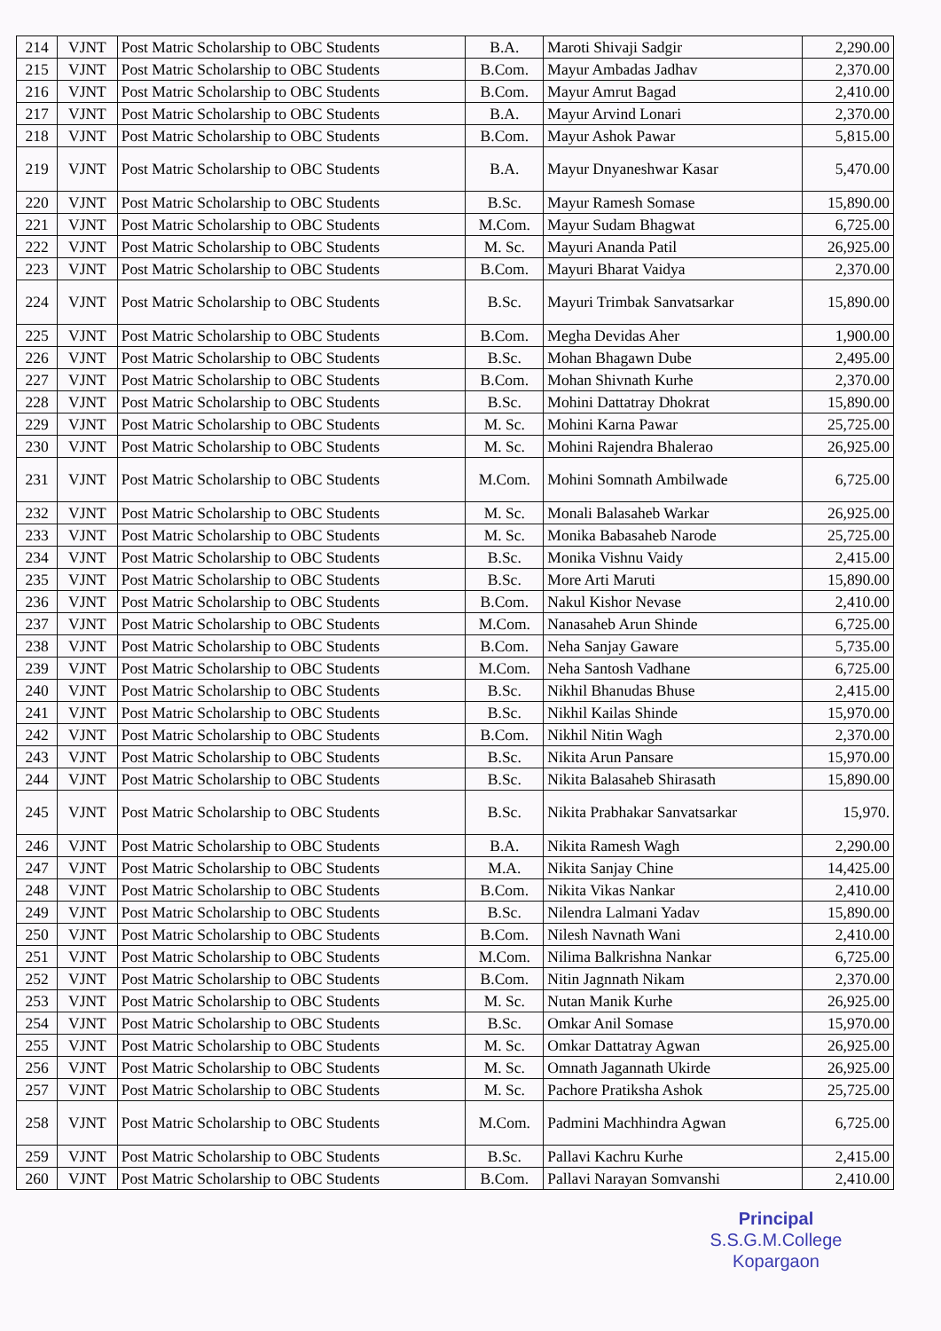| 214 | VJNT | Post Matric Scholarship to OBC Students | B.A. | Maroti Shivaji Sadgir | 2,290.00 |
| 215 | VJNT | Post Matric Scholarship to OBC Students | B.Com. | Mayur Ambadas Jadhav | 2,370.00 |
| 216 | VJNT | Post Matric Scholarship to OBC Students | B.Com. | Mayur Amrut Bagad | 2,410.00 |
| 217 | VJNT | Post Matric Scholarship to OBC Students | B.A. | Mayur Arvind Lonari | 2,370.00 |
| 218 | VJNT | Post Matric Scholarship to OBC Students | B.Com. | Mayur Ashok Pawar | 5,815.00 |
| 219 | VJNT | Post Matric Scholarship to OBC Students | B.A. | Mayur Dnyaneshwar Kasar | 5,470.00 |
| 220 | VJNT | Post Matric Scholarship to OBC Students | B.Sc. | Mayur Ramesh Somase | 15,890.00 |
| 221 | VJNT | Post Matric Scholarship to OBC Students | M.Com. | Mayur Sudam Bhagwat | 6,725.00 |
| 222 | VJNT | Post Matric Scholarship to OBC Students | M. Sc. | Mayuri Ananda Patil | 26,925.00 |
| 223 | VJNT | Post Matric Scholarship to OBC Students | B.Com. | Mayuri Bharat Vaidya | 2,370.00 |
| 224 | VJNT | Post Matric Scholarship to OBC Students | B.Sc. | Mayuri Trimbak Sanvatsarkar | 15,890.00 |
| 225 | VJNT | Post Matric Scholarship to OBC Students | B.Com. | Megha Devidas Aher | 1,900.00 |
| 226 | VJNT | Post Matric Scholarship to OBC Students | B.Sc. | Mohan Bhagawn Dube | 2,495.00 |
| 227 | VJNT | Post Matric Scholarship to OBC Students | B.Com. | Mohan Shivnath Kurhe | 2,370.00 |
| 228 | VJNT | Post Matric Scholarship to OBC Students | B.Sc. | Mohini Dattatray Dhokrat | 15,890.00 |
| 229 | VJNT | Post Matric Scholarship to OBC Students | M. Sc. | Mohini Karna Pawar | 25,725.00 |
| 230 | VJNT | Post Matric Scholarship to OBC Students | M. Sc. | Mohini Rajendra Bhalerao | 26,925.00 |
| 231 | VJNT | Post Matric Scholarship to OBC Students | M.Com. | Mohini Somnath Ambilwade | 6,725.00 |
| 232 | VJNT | Post Matric Scholarship to OBC Students | M. Sc. | Monali Balasaheb Warkar | 26,925.00 |
| 233 | VJNT | Post Matric Scholarship to OBC Students | M. Sc. | Monika Babasaheb Narode | 25,725.00 |
| 234 | VJNT | Post Matric Scholarship to OBC Students | B.Sc. | Monika Vishnu Vaidy | 2,415.00 |
| 235 | VJNT | Post Matric Scholarship to OBC Students | B.Sc. | More Arti Maruti | 15,890.00 |
| 236 | VJNT | Post Matric Scholarship to OBC Students | B.Com. | Nakul Kishor Nevase | 2,410.00 |
| 237 | VJNT | Post Matric Scholarship to OBC Students | M.Com. | Nanasaheb Arun Shinde | 6,725.00 |
| 238 | VJNT | Post Matric Scholarship to OBC Students | B.Com. | Neha Sanjay Gaware | 5,735.00 |
| 239 | VJNT | Post Matric Scholarship to OBC Students | M.Com. | Neha Santosh Vadhane | 6,725.00 |
| 240 | VJNT | Post Matric Scholarship to OBC Students | B.Sc. | Nikhil Bhanudas Bhuse | 2,415.00 |
| 241 | VJNT | Post Matric Scholarship to OBC Students | B.Sc. | Nikhil Kailas Shinde | 15,970.00 |
| 242 | VJNT | Post Matric Scholarship to OBC Students | B.Com. | Nikhil Nitin Wagh | 2,370.00 |
| 243 | VJNT | Post Matric Scholarship to OBC Students | B.Sc. | Nikita Arun Pansare | 15,970.00 |
| 244 | VJNT | Post Matric Scholarship to OBC Students | B.Sc. | Nikita Balasaheb Shirasath | 15,890.00 |
| 245 | VJNT | Post Matric Scholarship to OBC Students | B.Sc. | Nikita Prabhakar Sanvatsarkar | 15,970. |
| 246 | VJNT | Post Matric Scholarship to OBC Students | B.A. | Nikita Ramesh Wagh | 2,290.00 |
| 247 | VJNT | Post Matric Scholarship to OBC Students | M.A. | Nikita Sanjay Chine | 14,425.00 |
| 248 | VJNT | Post Matric Scholarship to OBC Students | B.Com. | Nikita Vikas Nankar | 2,410.00 |
| 249 | VJNT | Post Matric Scholarship to OBC Students | B.Sc. | Nilendra Lalmani Yadav | 15,890.00 |
| 250 | VJNT | Post Matric Scholarship to OBC Students | B.Com. | Nilesh Navnath Wani | 2,410.00 |
| 251 | VJNT | Post Matric Scholarship to OBC Students | M.Com. | Nilima Balkrishna Nankar | 6,725.00 |
| 252 | VJNT | Post Matric Scholarship to OBC Students | B.Com. | Nitin Jagnnath Nikam | 2,370.00 |
| 253 | VJNT | Post Matric Scholarship to OBC Students | M. Sc. | Nutan Manik Kurhe | 26,925.00 |
| 254 | VJNT | Post Matric Scholarship to OBC Students | B.Sc. | Omkar Anil Somase | 15,970.00 |
| 255 | VJNT | Post Matric Scholarship to OBC Students | M. Sc. | Omkar Dattatray Agwan | 26,925.00 |
| 256 | VJNT | Post Matric Scholarship to OBC Students | M. Sc. | Omnath Jagannath Ukirde | 26,925.00 |
| 257 | VJNT | Post Matric Scholarship to OBC Students | M. Sc. | Pachore Pratiksha Ashok | 25,725.00 |
| 258 | VJNT | Post Matric Scholarship to OBC Students | M.Com. | Padmini Machhindra Agwan | 6,725.00 |
| 259 | VJNT | Post Matric Scholarship to OBC Students | B.Sc. | Pallavi Kachru Kurhe | 2,415.00 |
| 260 | VJNT | Post Matric Scholarship to OBC Students | B.Com. | Pallavi Narayan Somvanshi | 2,410.00 |
Principal
S.S.G.M.College
Kopargaon